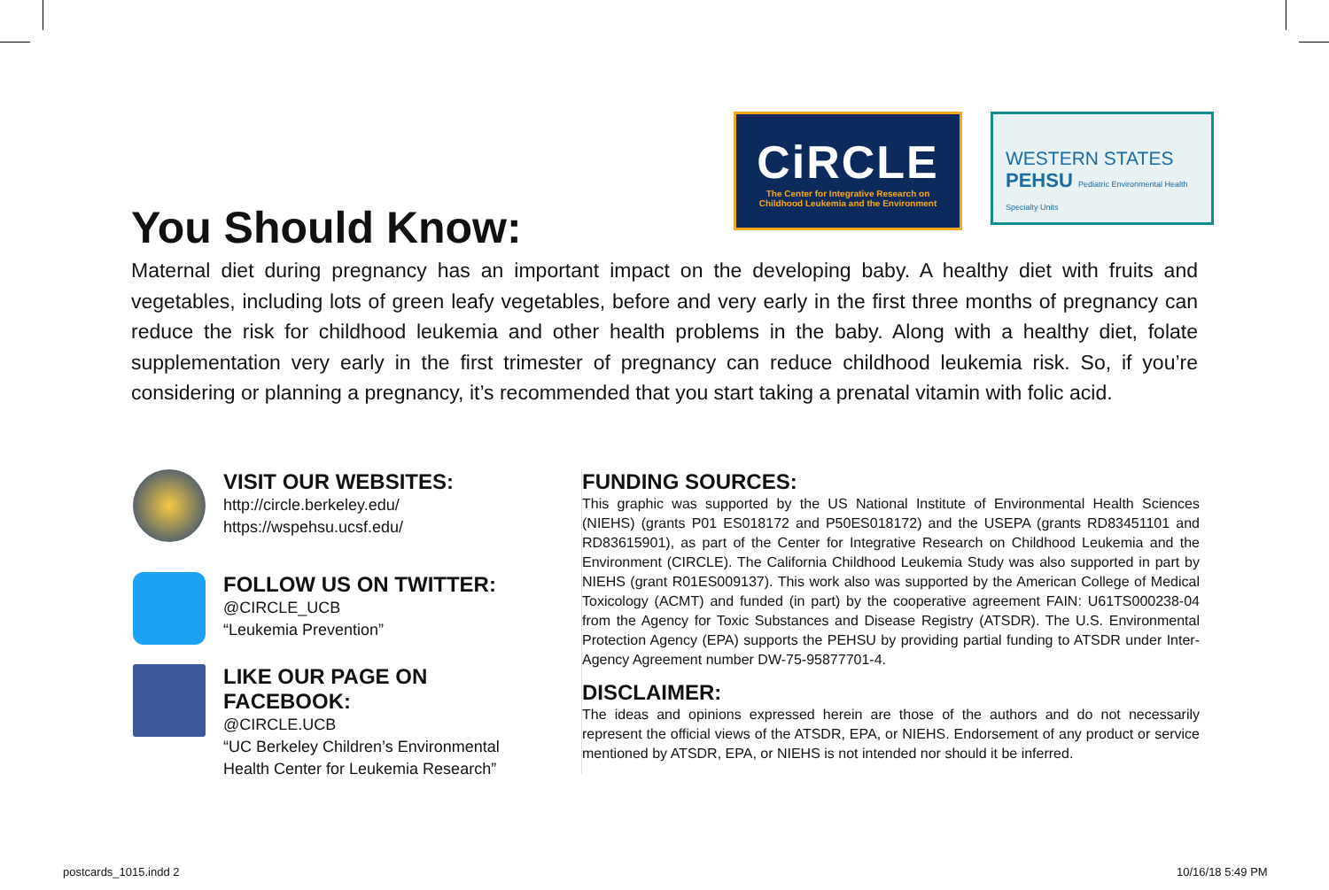CiRCLE
The Center for Integrative Research on
Childhood Leukemia and the Environment
WESTERN STATES
PEHSU Pediatric Environmental Health Specialty Units
You Should Know:
Maternal diet during pregnancy has an important impact on the developing baby. A healthy diet with fruits and vegetables, including lots of green leafy vegetables, before and very early in the first three months of pregnancy can reduce the risk for childhood leukemia and other health problems in the baby. Along with a healthy diet, folate supplementation very early in the first trimester of pregnancy can reduce childhood leukemia risk. So, if you’re considering or planning a pregnancy, it’s recommended that you start taking a prenatal vitamin with folic acid.
VISIT OUR WEBSITES:
http://circle.berkeley.edu/
https://wspehsu.ucsf.edu/
FOLLOW US ON TWITTER:
@CIRCLE_UCB
“Leukemia Prevention”
LIKE OUR PAGE ON FACEBOOK:
@CIRCLE.UCB
“UC Berkeley Children’s Environmental Health Center for Leukemia Research”
FUNDING SOURCES:
This graphic was supported by the US National Institute of Environmental Health Sciences (NIEHS) (grants P01 ES018172 and P50ES018172) and the USEPA (grants RD83451101 and RD83615901), as part of the Center for Integrative Research on Childhood Leukemia and the Environment (CIRCLE). The California Childhood Leukemia Study was also supported in part by NIEHS (grant R01ES009137). This work also was supported by the American College of Medical Toxicology (ACMT) and funded (in part) by the cooperative agreement FAIN: U61TS000238-04 from the Agency for Toxic Substances and Disease Registry (ATSDR). The U.S. Environmental Protection Agency (EPA) supports the PEHSU by providing partial funding to ATSDR under Inter-Agency Agreement number DW-75-95877701-4.
DISCLAIMER:
The ideas and opinions expressed herein are those of the authors and do not necessarily represent the official views of the ATSDR, EPA, or NIEHS. Endorsement of any product or service mentioned by ATSDR, EPA, or NIEHS is not intended nor should it be inferred.
postcards_1015.indd 2 10/16/18 5:49 PM